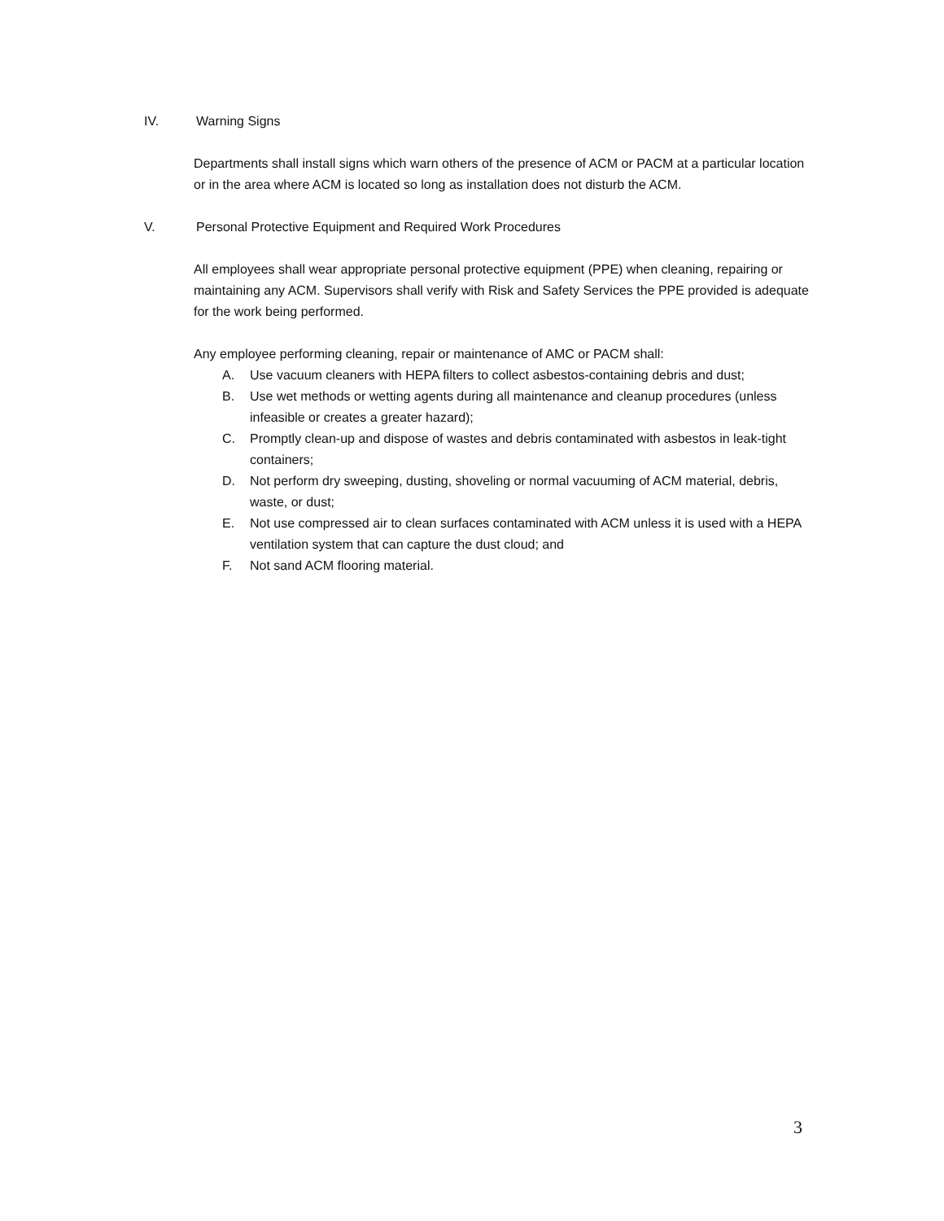IV. Warning Signs
Departments shall install signs which warn others of the presence of ACM or PACM at a particular location or in the area where ACM is located so long as installation does not disturb the ACM.
V. Personal Protective Equipment and Required Work Procedures
All employees shall wear appropriate personal protective equipment (PPE) when cleaning, repairing or maintaining any ACM. Supervisors shall verify with Risk and Safety Services the PPE provided is adequate for the work being performed.
Any employee performing cleaning, repair or maintenance of AMC or PACM shall:
A. Use vacuum cleaners with HEPA filters to collect asbestos-containing debris and dust;
B. Use wet methods or wetting agents during all maintenance and cleanup procedures (unless infeasible or creates a greater hazard);
C. Promptly clean-up and dispose of wastes and debris contaminated with asbestos in leak-tight containers;
D. Not perform dry sweeping, dusting, shoveling or normal vacuuming of ACM material, debris, waste, or dust;
E. Not use compressed air to clean surfaces contaminated with ACM unless it is used with a HEPA ventilation system that can capture the dust cloud; and
F. Not sand ACM flooring material.
3